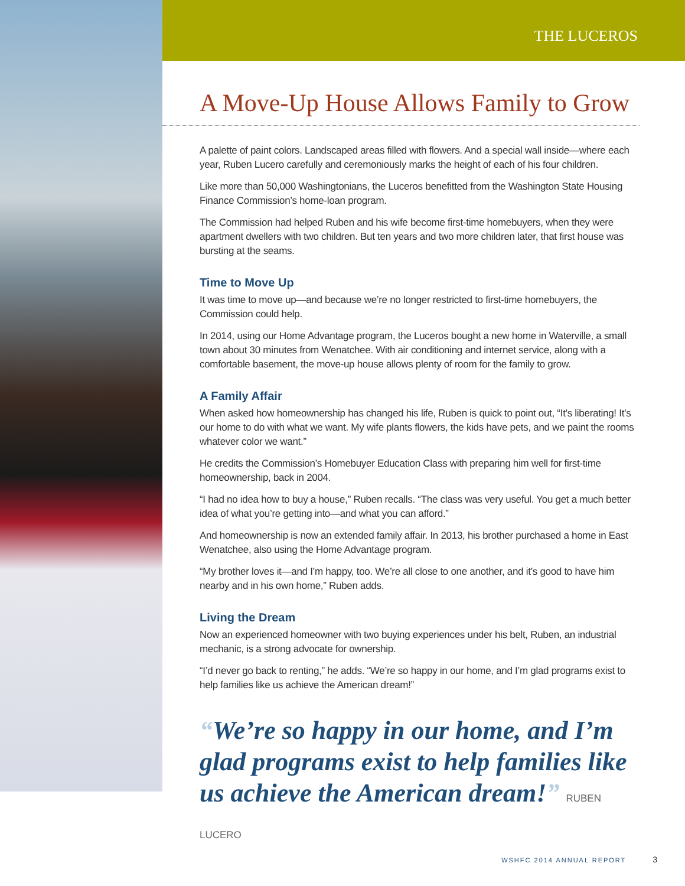THE LUCEROS
A Move-Up House Allows Family to Grow
A palette of paint colors. Landscaped areas filled with flowers. And a special wall inside—where each year, Ruben Lucero carefully and ceremoniously marks the height of each of his four children.
Like more than 50,000 Washingtonians, the Luceros benefitted from the Washington State Housing Finance Commission’s home-loan program.
The Commission had helped Ruben and his wife become first-time homebuyers, when they were apartment dwellers with two children. But ten years and two more children later, that first house was bursting at the seams.
Time to Move Up
It was time to move up—and because we’re no longer restricted to first-time homebuyers, the Commission could help.
In 2014, using our Home Advantage program, the Luceros bought a new home in Waterville, a small town about 30 minutes from Wenatchee. With air conditioning and internet service, along with a comfortable basement, the move-up house allows plenty of room for the family to grow.
A Family Affair
When asked how homeownership has changed his life, Ruben is quick to point out, “It’s liberating! It’s our home to do with what we want. My wife plants flowers, the kids have pets, and we paint the rooms whatever color we want.”
He credits the Commission’s Homebuyer Education Class with preparing him well for first-time homeownership, back in 2004.
“I had no idea how to buy a house,” Ruben recalls. “The class was very useful. You get a much better idea of what you’re getting into—and what you can afford.”
And homeownership is now an extended family affair. In 2013, his brother purchased a home in East Wenatchee, also using the Home Advantage program.
“My brother loves it—and I’m happy, too. We’re all close to one another, and it’s good to have him nearby and in his own home,” Ruben adds.
Living the Dream
Now an experienced homeowner with two buying experiences under his belt, Ruben, an industrial mechanic, is a strong advocate for ownership.
“I’d never go back to renting,” he adds. “We’re so happy in our home, and I’m glad programs exist to help families like us achieve the American dream!”
“We’re so happy in our home, and I’m glad programs exist to help families like us achieve the American dream!” RUBEN LUCERO
WSHFC 2014 ANNUAL REPORT 3